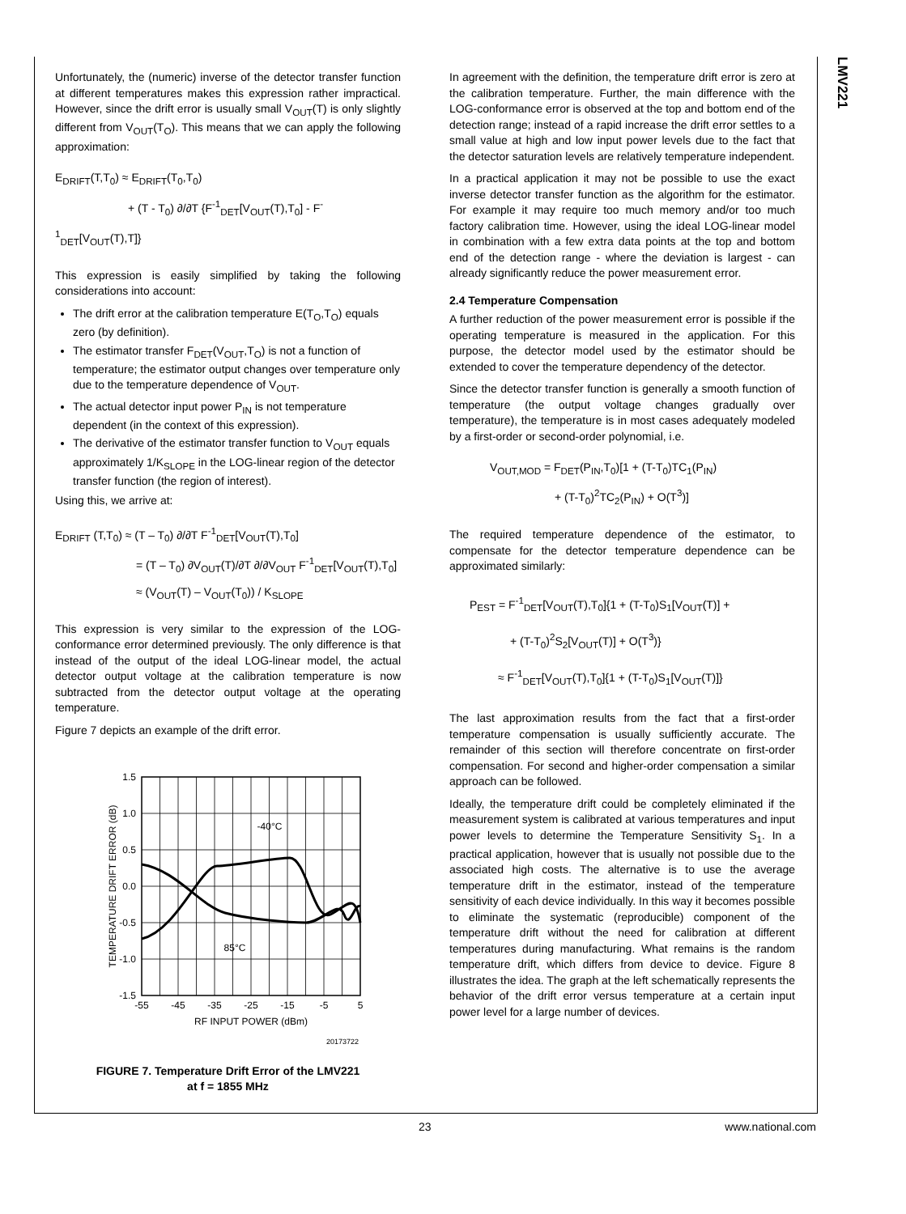LMV221
Unfortunately, the (numeric) inverse of the detector transfer function at different temperatures makes this expression rather impractical. However, since the drift error is usually small V<sub>OUT</sub>(T) is only slightly different from V<sub>OUT</sub>(T<sub>O</sub>). This means that we can apply the following approximation:
E<sub>DRIFT</sub>(T,T<sub>0</sub>) ≈ E<sub>DRIFT</sub>(T<sub>0</sub>,T<sub>0</sub>)
+ (T - T<sub>0</sub>) ∂/∂T {F<sup>-1</sup><sub>DET</sub>[V<sub>OUT</sub>(T),T<sub>0</sub>] - F<sup>-1</sup><sub>DET</sub>[V<sub>OUT</sub>(T),T]}
This expression is easily simplified by taking the following considerations into account:
The drift error at the calibration temperature E(T<sub>O</sub>,T<sub>O</sub>) equals zero (by definition).
The estimator transfer F<sub>DET</sub>(V<sub>OUT</sub>,T<sub>O</sub>) is not a function of temperature; the estimator output changes over temperature only due to the temperature dependence of V<sub>OUT</sub>.
The actual detector input power P<sub>IN</sub> is not temperature dependent (in the context of this expression).
The derivative of the estimator transfer function to V<sub>OUT</sub> equals approximately 1/K<sub>SLOPE</sub> in the LOG-linear region of the detector transfer function (the region of interest).
Using this, we arrive at:
E<sub>DRIFT</sub> (T,T<sub>0</sub>) ≈ (T – T<sub>0</sub>) ∂/∂T F<sup>-1</sup><sub>DET</sub>[V<sub>OUT</sub>(T),T<sub>0</sub>]
= (T – T<sub>0</sub>) ∂V<sub>OUT</sub>(T)/∂T ∂/∂V<sub>OUT</sub> F<sup>-1</sup><sub>DET</sub>[V<sub>OUT</sub>(T),T<sub>0</sub>]
≈ (V<sub>OUT</sub>(T) – V<sub>OUT</sub>(T<sub>0</sub>)) / K<sub>SLOPE</sub>
This expression is very similar to the expression of the LOG-conformance error determined previously. The only difference is that instead of the output of the ideal LOG-linear model, the actual detector output voltage at the calibration temperature is now subtracted from the detector output voltage at the operating temperature.
Figure 7 depicts an example of the drift error.
1.5
1.0
0.5
0.0
-0.5
-1.0
-1.5
-55
-45
-35
-25
-15
-5
5
RF INPUT POWER (dBm)
-40°C
85°C
TEMPERATURE DRIFT ERROR (dB)
20173722
FIGURE 7. Temperature Drift Error of the LMV221
at f = 1855 MHz
In agreement with the definition, the temperature drift error is zero at the calibration temperature. Further, the main difference with the LOG-conformance error is observed at the top and bottom end of the detection range; instead of a rapid increase the drift error settles to a small value at high and low input power levels due to the fact that the detector saturation levels are relatively temperature independent.
In a practical application it may not be possible to use the exact inverse detector transfer function as the algorithm for the estimator. For example it may require too much memory and/or too much factory calibration time. However, using the ideal LOG-linear model in combination with a few extra data points at the top and bottom end of the detection range - where the deviation is largest - can already significantly reduce the power measurement error.
2.4 Temperature Compensation
A further reduction of the power measurement error is possible if the operating temperature is measured in the application. For this purpose, the detector model used by the estimator should be extended to cover the temperature dependency of the detector.
Since the detector transfer function is generally a smooth function of temperature (the output voltage changes gradually over temperature), the temperature is in most cases adequately modeled by a first-order or second-order polynomial, i.e.
V<sub>OUT,MOD</sub> = F<sub>DET</sub>(P<sub>IN</sub>,T<sub>0</sub>)[1 + (T-T<sub>0</sub>)TC<sub>1</sub>(P<sub>IN</sub>)
+ (T-T<sub>0</sub>)<sup>2</sup>TC<sub>2</sub>(P<sub>IN</sub>) + O(T<sup>3</sup>)]
The required temperature dependence of the estimator, to compensate for the detector temperature dependence can be approximated similarly:
P<sub>EST</sub> = F<sup>-1</sup><sub>DET</sub>[V<sub>OUT</sub>(T),T<sub>0</sub>]{1 + (T-T<sub>0</sub>)S<sub>1</sub>[V<sub>OUT</sub>(T)] +
+ (T-T<sub>0</sub>)<sup>2</sup>S<sub>2</sub>[V<sub>OUT</sub>(T)] + O(T<sup>3</sup>)}
≈ F<sup>-1</sup><sub>DET</sub>[V<sub>OUT</sub>(T),T<sub>0</sub>]{1 + (T-T<sub>0</sub>)S<sub>1</sub>[V<sub>OUT</sub>(T)]}
The last approximation results from the fact that a first-order temperature compensation is usually sufficiently accurate. The remainder of this section will therefore concentrate on first-order compensation. For second and higher-order compensation a similar approach can be followed.
Ideally, the temperature drift could be completely eliminated if the measurement system is calibrated at various temperatures and input power levels to determine the Temperature Sensitivity S<sub>1</sub>. In a practical application, however that is usually not possible due to the associated high costs. The alternative is to use the average temperature drift in the estimator, instead of the temperature sensitivity of each device individually. In this way it becomes possible to eliminate the systematic (reproducible) component of the temperature drift without the need for calibration at different temperatures during manufacturing. What remains is the random temperature drift, which differs from device to device. Figure 8 illustrates the idea. The graph at the left schematically represents the behavior of the drift error versus temperature at a certain input power level for a large number of devices.
23 www.national.com